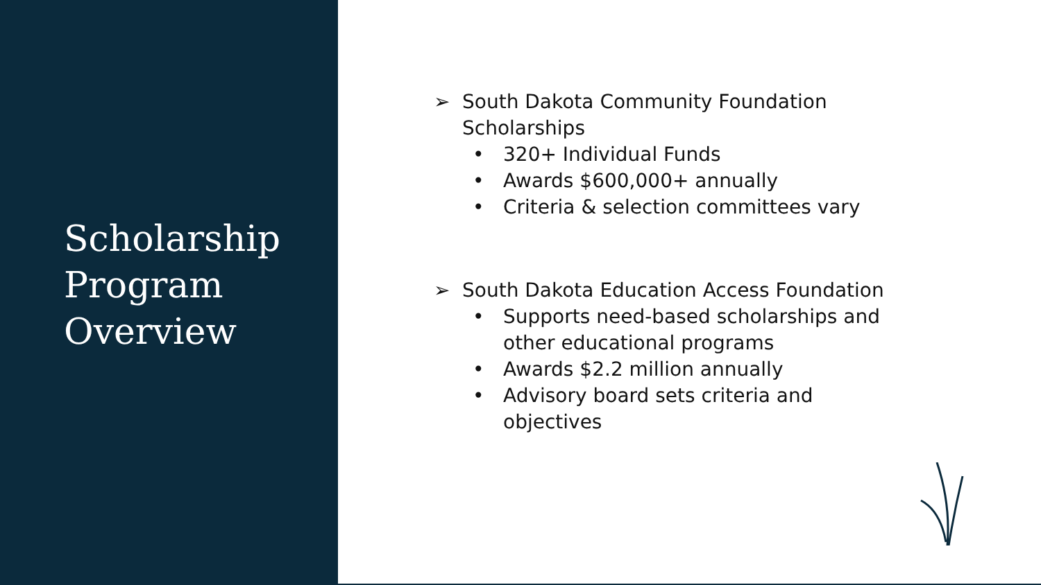Scholarship
Program
Overview
➢ South Dakota Community Foundation
Scholarships
• 320+ Individual Funds
• Awards $600,000+ annually
• Criteria & selection committees vary
➢ South Dakota Education Access Foundation
• Supports need-based scholarships and
other educational programs
• Awards $2.2 million annually
• Advisory board sets criteria and
objectives